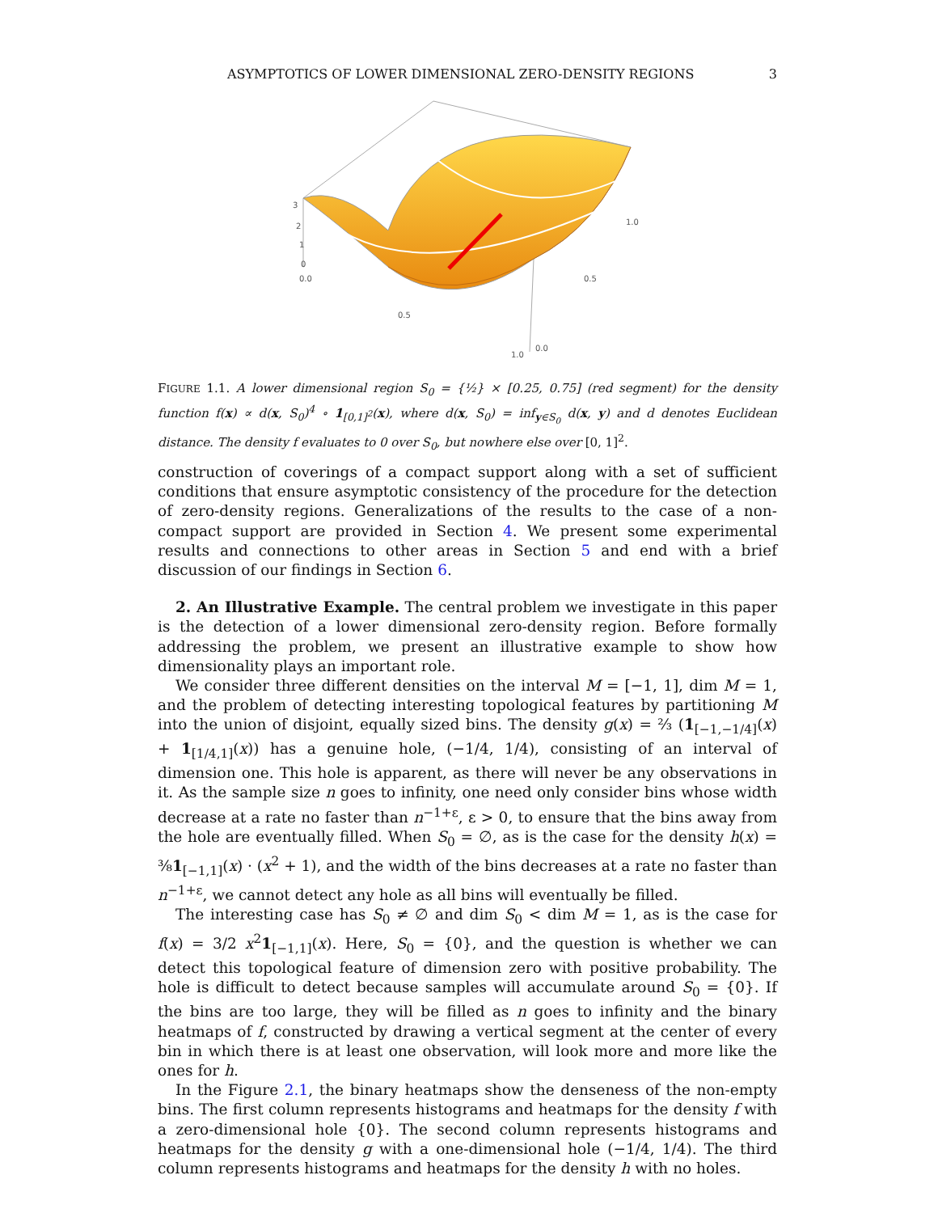ASYMPTOTICS OF LOWER DIMENSIONAL ZERO-DENSITY REGIONS 3
3
2
1
0
0.0
0.5
1.0
0.0
0.5
1.0
FIGURE 1.1. A lower dimensional region S<sub>0</sub> = {½} × [0.25, 0.75] (red segment) for the density function f(x) ∝ d(x, S<sub>0</sub>)<sup>4</sup> ∘ 1<sub>[0,1]<sup>2</sup></sub>(x), where d(x, S<sub>0</sub>) = inf<sub>y∈S<sub>0</sub></sub> d(x, y) and d denotes Euclidean distance. The density f evaluates to 0 over S<sub>0</sub>, but nowhere else over [0, 1]<sup>2</sup>.
construction of coverings of a compact support along with a set of sufficient conditions that ensure asymptotic consistency of the procedure for the detection of zero-density regions. Generalizations of the results to the case of a non-compact support are provided in Section 4. We present some experimental results and connections to other areas in Section 5 and end with a brief discussion of our findings in Section 6.
2. An Illustrative Example. The central problem we investigate in this paper is the detection of a lower dimensional zero-density region. Before formally addressing the problem, we present an illustrative example to show how dimensionality plays an important role.
We consider three different densities on the interval M = [−1, 1], dim M = 1, and the problem of detecting interesting topological features by partitioning M into the union of disjoint, equally sized bins. The density g(x) = ⅔ (1<sub>[−1,−1/4]</sub>(x) + 1<sub>[1/4,1]</sub>(x)) has a genuine hole, (−1/4, 1/4), consisting of an interval of dimension one. This hole is apparent, as there will never be any observations in it. As the sample size n goes to infinity, one need only consider bins whose width decrease at a rate no faster than n<sup>−1+ε</sup>, ε > 0, to ensure that the bins away from the hole are eventually filled. When S<sub>0</sub> = ∅, as is the case for the density h(x) = ⅜1<sub>[−1,1]</sub>(x) · (x<sup>2</sup> + 1), and the width of the bins decreases at a rate no faster than n<sup>−1+ε</sup>, we cannot detect any hole as all bins will eventually be filled.
The interesting case has S<sub>0</sub> ≠ ∅ and dim S<sub>0</sub> < dim M = 1, as is the case for f(x) = 3/2 x<sup>2</sup>1<sub>[−1,1]</sub>(x). Here, S<sub>0</sub> = {0}, and the question is whether we can detect this topological feature of dimension zero with positive probability. The hole is difficult to detect because samples will accumulate around S<sub>0</sub> = {0}. If the bins are too large, they will be filled as n goes to infinity and the binary heatmaps of f, constructed by drawing a vertical segment at the center of every bin in which there is at least one observation, will look more and more like the ones for h.
In the Figure 2.1, the binary heatmaps show the denseness of the non-empty bins. The first column represents histograms and heatmaps for the density f with a zero-dimensional hole {0}. The second column represents histograms and heatmaps for the density g with a one-dimensional hole (−1/4, 1/4). The third column represents histograms and heatmaps for the density h with no holes.